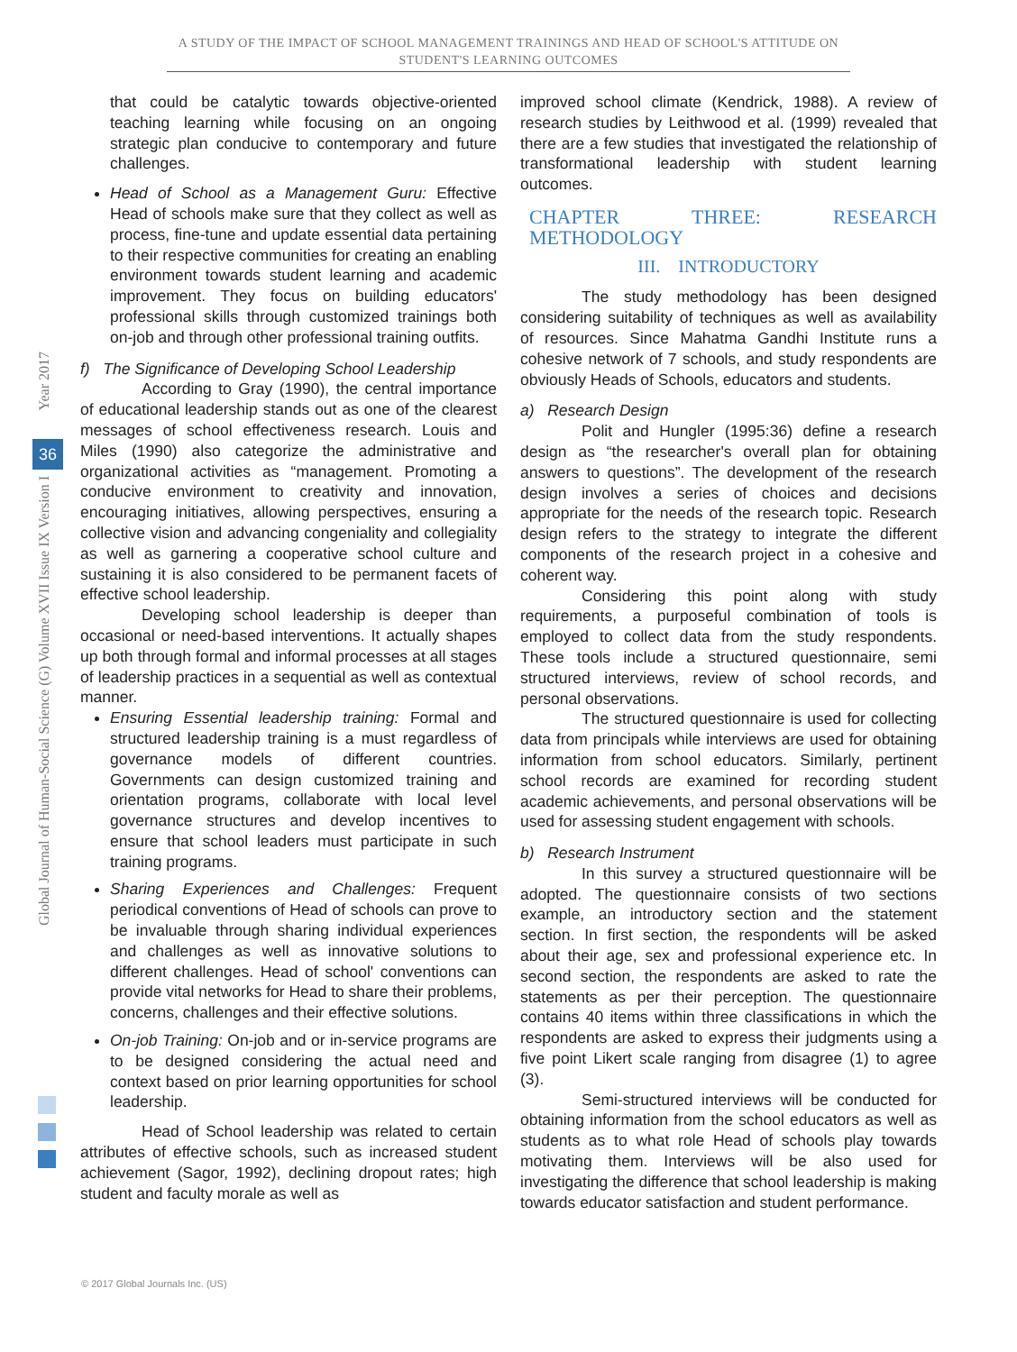A STUDY OF THE IMPACT OF SCHOOL MANAGEMENT TRAININGS AND HEAD OF SCHOOL'S ATTITUDE ON STUDENT'S LEARNING OUTCOMES
Year 2017
36
Global Journal of Human-Social Science (G) Volume XVII Issue IX Version I
that could be catalytic towards objective-oriented teaching learning while focusing on an ongoing strategic plan conducive to contemporary and future challenges.
Head of School as a Management Guru: Effective Head of schools make sure that they collect as well as process, fine-tune and update essential data pertaining to their respective communities for creating an enabling environment towards student learning and academic improvement. They focus on building educators' professional skills through customized trainings both on-job and through other professional training outfits.
f) The Significance of Developing School Leadership
According to Gray (1990), the central importance of educational leadership stands out as one of the clearest messages of school effectiveness research. Louis and Miles (1990) also categorize the administrative and organizational activities as “management. Promoting a conducive environment to creativity and innovation, encouraging initiatives, allowing perspectives, ensuring a collective vision and advancing congeniality and collegiality as well as garnering a cooperative school culture and sustaining it is also considered to be permanent facets of effective school leadership.
Developing school leadership is deeper than occasional or need-based interventions. It actually shapes up both through formal and informal processes at all stages of leadership practices in a sequential as well as contextual manner.
Ensuring Essential leadership training: Formal and structured leadership training is a must regardless of governance models of different countries. Governments can design customized training and orientation programs, collaborate with local level governance structures and develop incentives to ensure that school leaders must participate in such training programs.
Sharing Experiences and Challenges: Frequent periodical conventions of Head of schools can prove to be invaluable through sharing individual experiences and challenges as well as innovative solutions to different challenges. Head of school' conventions can provide vital networks for Head to share their problems, concerns, challenges and their effective solutions.
On-job Training: On-job and or in-service programs are to be designed considering the actual need and context based on prior learning opportunities for school leadership.
Head of School leadership was related to certain attributes of effective schools, such as increased student achievement (Sagor, 1992), declining dropout rates; high student and faculty morale as well as
improved school climate (Kendrick, 1988). A review of research studies by Leithwood et al. (1999) revealed that there are a few studies that investigated the relationship of transformational leadership with student learning outcomes.
CHAPTER THREE: RESEARCH METHODOLOGY
III. INTRODUCTORY
The study methodology has been designed considering suitability of techniques as well as availability of resources. Since Mahatma Gandhi Institute runs a cohesive network of 7 schools, and study respondents are obviously Heads of Schools, educators and students.
a) Research Design
Polit and Hungler (1995:36) define a research design as “the researcher's overall plan for obtaining answers to questions”. The development of the research design involves a series of choices and decisions appropriate for the needs of the research topic. Research design refers to the strategy to integrate the different components of the research project in a cohesive and coherent way.
Considering this point along with study requirements, a purposeful combination of tools is employed to collect data from the study respondents. These tools include a structured questionnaire, semi structured interviews, review of school records, and personal observations.
The structured questionnaire is used for collecting data from principals while interviews are used for obtaining information from school educators. Similarly, pertinent school records are examined for recording student academic achievements, and personal observations will be used for assessing student engagement with schools.
b) Research Instrument
In this survey a structured questionnaire will be adopted. The questionnaire consists of two sections example, an introductory section and the statement section. In first section, the respondents will be asked about their age, sex and professional experience etc. In second section, the respondents are asked to rate the statements as per their perception. The questionnaire contains 40 items within three classifications in which the respondents are asked to express their judgments using a five point Likert scale ranging from disagree (1) to agree (3).
Semi-structured interviews will be conducted for obtaining information from the school educators as well as students as to what role Head of schools play towards motivating them. Interviews will be also used for investigating the difference that school leadership is making towards educator satisfaction and student performance.
© 2017 Global Journals Inc. (US)